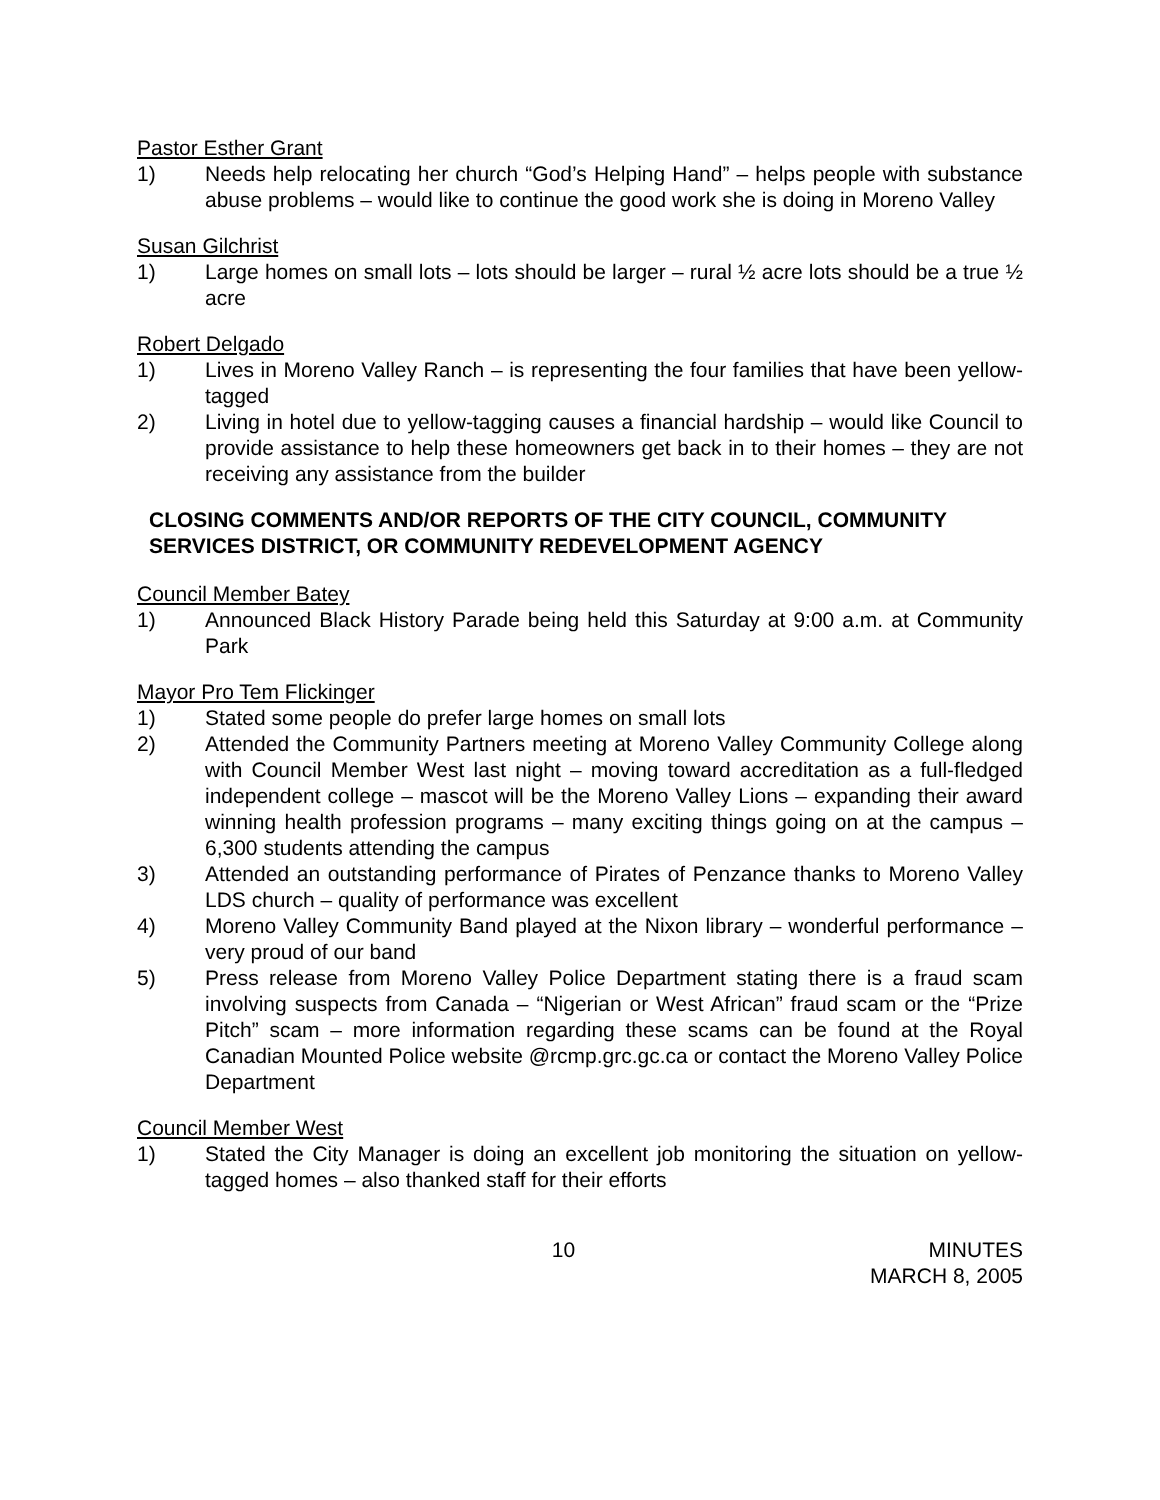Pastor Esther Grant
1) Needs help relocating her church “God’s Helping Hand” – helps people with substance abuse problems – would like to continue the good work she is doing in Moreno Valley
Susan Gilchrist
1) Large homes on small lots – lots should be larger – rural ½ acre lots should be a true ½ acre
Robert Delgado
1) Lives in Moreno Valley Ranch – is representing the four families that have been yellow-tagged
2) Living in hotel due to yellow-tagging causes a financial hardship – would like Council to provide assistance to help these homeowners get back in to their homes – they are not receiving any assistance from the builder
CLOSING COMMENTS AND/OR REPORTS OF THE CITY COUNCIL, COMMUNITY SERVICES DISTRICT, OR COMMUNITY REDEVELOPMENT AGENCY
Council Member Batey
1) Announced Black History Parade being held this Saturday at 9:00 a.m. at Community Park
Mayor Pro Tem Flickinger
1) Stated some people do prefer large homes on small lots
2) Attended the Community Partners meeting at Moreno Valley Community College along with Council Member West last night – moving toward accreditation as a full-fledged independent college – mascot will be the Moreno Valley Lions – expanding their award winning health profession programs – many exciting things going on at the campus – 6,300 students attending the campus
3) Attended an outstanding performance of Pirates of Penzance thanks to Moreno Valley LDS church – quality of performance was excellent
4) Moreno Valley Community Band played at the Nixon library – wonderful performance – very proud of our band
5) Press release from Moreno Valley Police Department stating there is a fraud scam involving suspects from Canada – “Nigerian or West African” fraud scam or the “Prize Pitch” scam – more information regarding these scams can be found at the Royal Canadian Mounted Police website @rcmp.grc.gc.ca or contact the Moreno Valley Police Department
Council Member West
1) Stated the City Manager is doing an excellent job monitoring the situation on yellow-tagged homes – also thanked staff for their efforts
10 MINUTES
MARCH 8, 2005